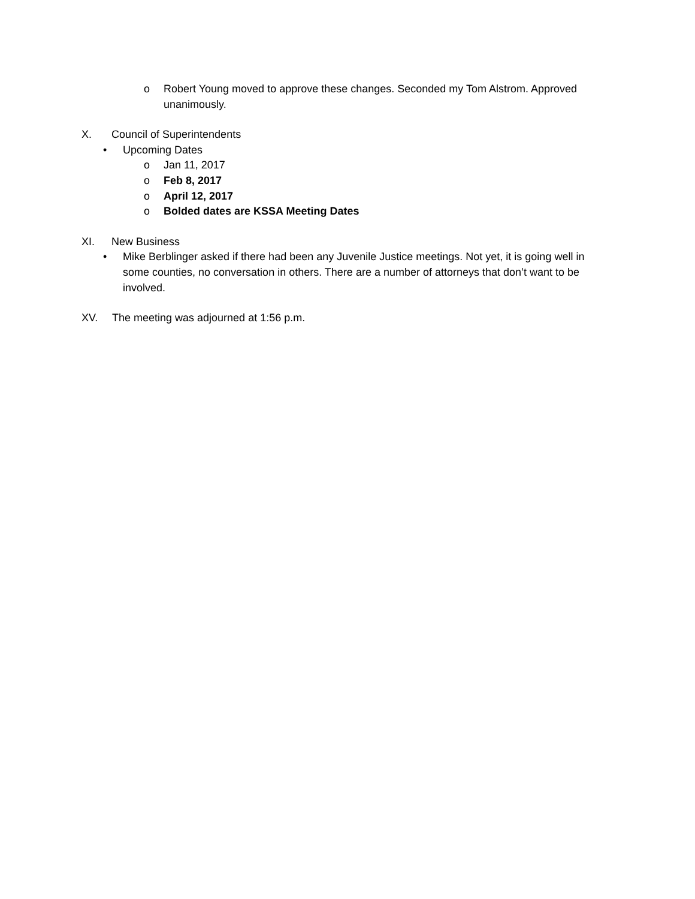o Robert Young moved to approve these changes. Seconded my Tom Alstrom. Approved unanimously.
X. Council of Superintendents
• Upcoming Dates
o Jan 11, 2017
o Feb 8, 2017
o April 12, 2017
o Bolded dates are KSSA Meeting Dates
XI. New Business
• Mike Berblinger asked if there had been any Juvenile Justice meetings. Not yet, it is going well in some counties, no conversation in others. There are a number of attorneys that don’t want to be involved.
XV. The meeting was adjourned at 1:56 p.m.